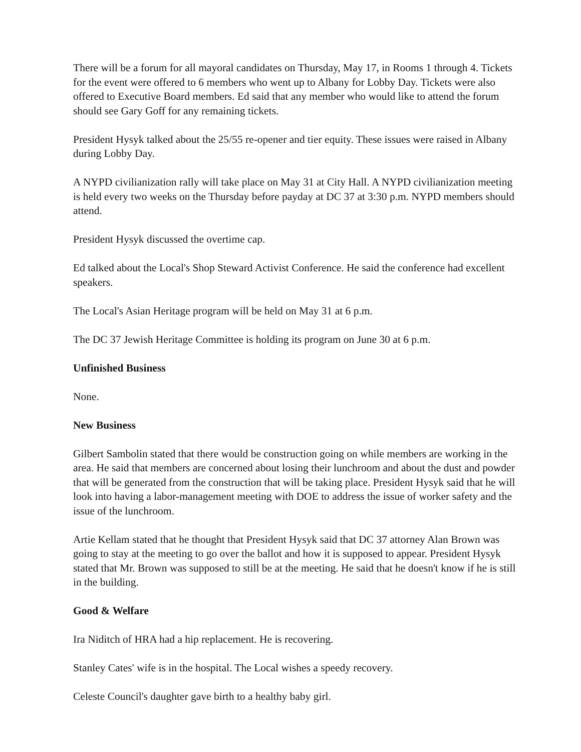There will be a forum for all mayoral candidates on Thursday, May 17, in Rooms 1 through 4. Tickets for the event were offered to 6 members who went up to Albany for Lobby Day. Tickets were also offered to Executive Board members. Ed said that any member who would like to attend the forum should see Gary Goff for any remaining tickets.
President Hysyk talked about the 25/55 re-opener and tier equity. These issues were raised in Albany during Lobby Day.
A NYPD civilianization rally will take place on May 31 at City Hall. A NYPD civilianization meeting is held every two weeks on the Thursday before payday at DC 37 at 3:30 p.m. NYPD members should attend.
President Hysyk discussed the overtime cap.
Ed talked about the Local's Shop Steward Activist Conference. He said the conference had excellent speakers.
The Local's Asian Heritage program will be held on May 31 at 6 p.m.
The DC 37 Jewish Heritage Committee is holding its program on June 30 at 6 p.m.
Unfinished Business
None.
New Business
Gilbert Sambolin stated that there would be construction going on while members are working in the area. He said that members are concerned about losing their lunchroom and about the dust and powder that will be generated from the construction that will be taking place. President Hysyk said that he will look into having a labor-management meeting with DOE to address the issue of worker safety and the issue of the lunchroom.
Artie Kellam stated that he thought that President Hysyk said that DC 37 attorney Alan Brown was going to stay at the meeting to go over the ballot and how it is supposed to appear. President Hysyk stated that Mr. Brown was supposed to still be at the meeting. He said that he doesn't know if he is still in the building.
Good & Welfare
Ira Niditch of HRA had a hip replacement. He is recovering.
Stanley Cates' wife is in the hospital. The Local wishes a speedy recovery.
Celeste Council's daughter gave birth to a healthy baby girl.